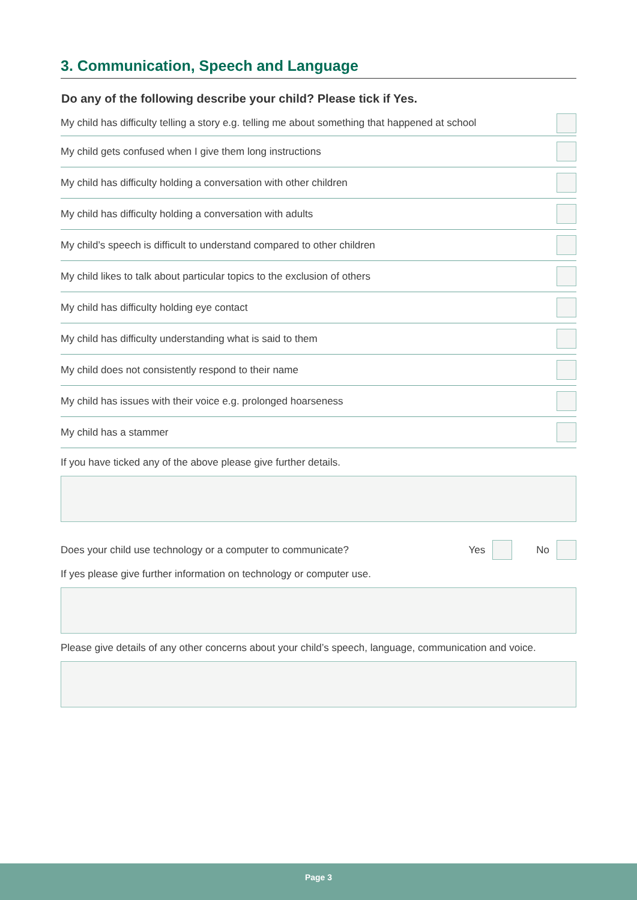3. Communication, Speech and Language
Do any of the following describe your child? Please tick if Yes.
My child has difficulty telling a story e.g. telling me about something that happened at school
My child gets confused when I give them long instructions
My child has difficulty holding a conversation with other children
My child has difficulty holding a conversation with adults
My child’s speech is difficult to understand compared to other children
My child likes to talk about particular topics to the exclusion of others
My child has difficulty holding eye contact
My child has difficulty understanding what is said to them
My child does not consistently respond to their name
My child has issues with their voice e.g. prolonged hoarseness
My child has a stammer
If you have ticked any of the above please give further details.
Does your child use technology or a computer to communicate? Yes No
If yes please give further information on technology or computer use.
Please give details of any other concerns about your child’s speech, language, communication and voice.
Page 3